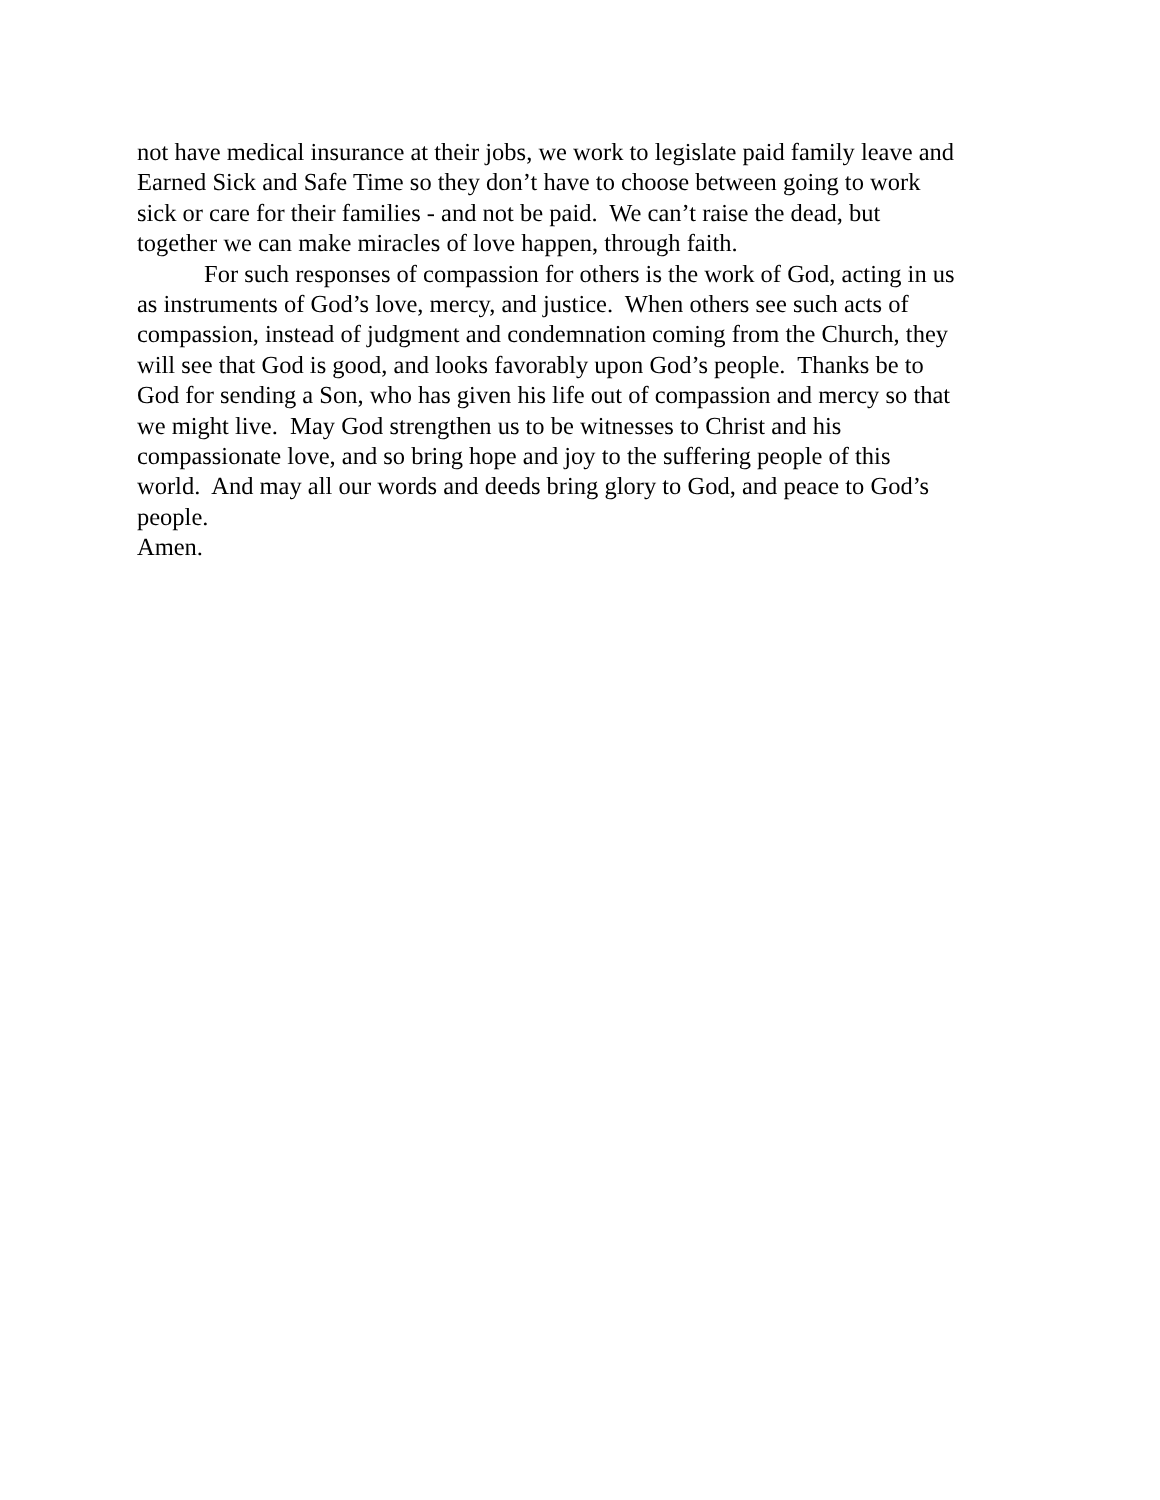not have medical insurance at their jobs, we work to legislate paid family leave and
Earned Sick and Safe Time so they don’t have to choose between going to work
sick or care for their families - and not be paid. We can’t raise the dead, but
together we can make miracles of love happen, through faith.
For such responses of compassion for others is the work of God, acting in us
as instruments of God’s love, mercy, and justice. When others see such acts of
compassion, instead of judgment and condemnation coming from the Church, they
will see that God is good, and looks favorably upon God’s people. Thanks be to
God for sending a Son, who has given his life out of compassion and mercy so that
we might live. May God strengthen us to be witnesses to Christ and his
compassionate love, and so bring hope and joy to the suffering people of this
world. And may all our words and deeds bring glory to God, and peace to God’s
people.
Amen.